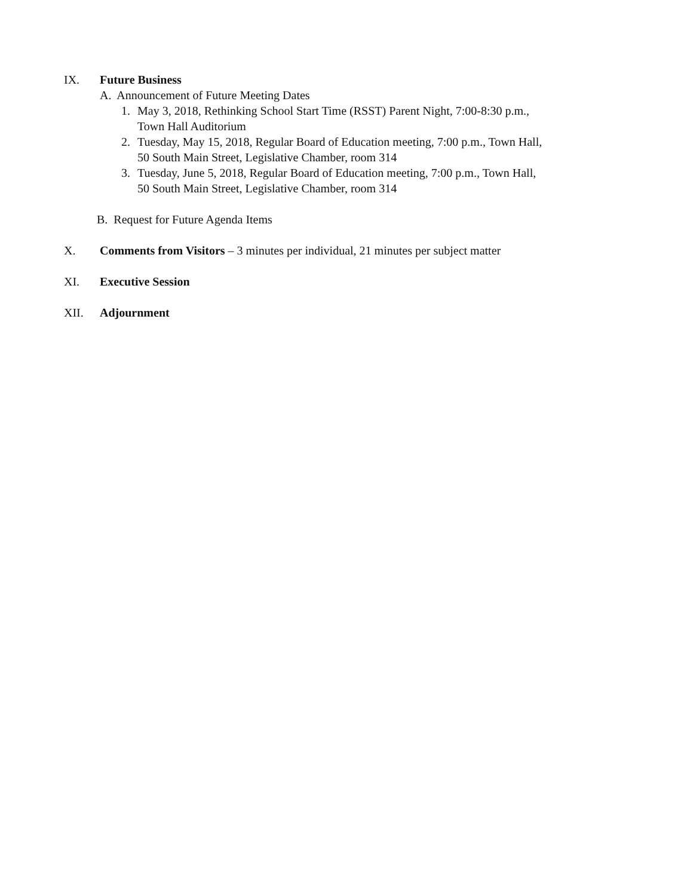IX. Future Business
A. Announcement of Future Meeting Dates
1. May 3, 2018, Rethinking School Start Time (RSST) Parent Night, 7:00-8:30 p.m.,
Town Hall Auditorium
2. Tuesday, May 15, 2018, Regular Board of Education meeting, 7:00 p.m., Town Hall,
50 South Main Street, Legislative Chamber, room 314
3. Tuesday, June 5, 2018, Regular Board of Education meeting, 7:00 p.m., Town Hall,
50 South Main Street, Legislative Chamber, room 314
B. Request for Future Agenda Items
X. Comments from Visitors – 3 minutes per individual, 21 minutes per subject matter
XI. Executive Session
XII. Adjournment